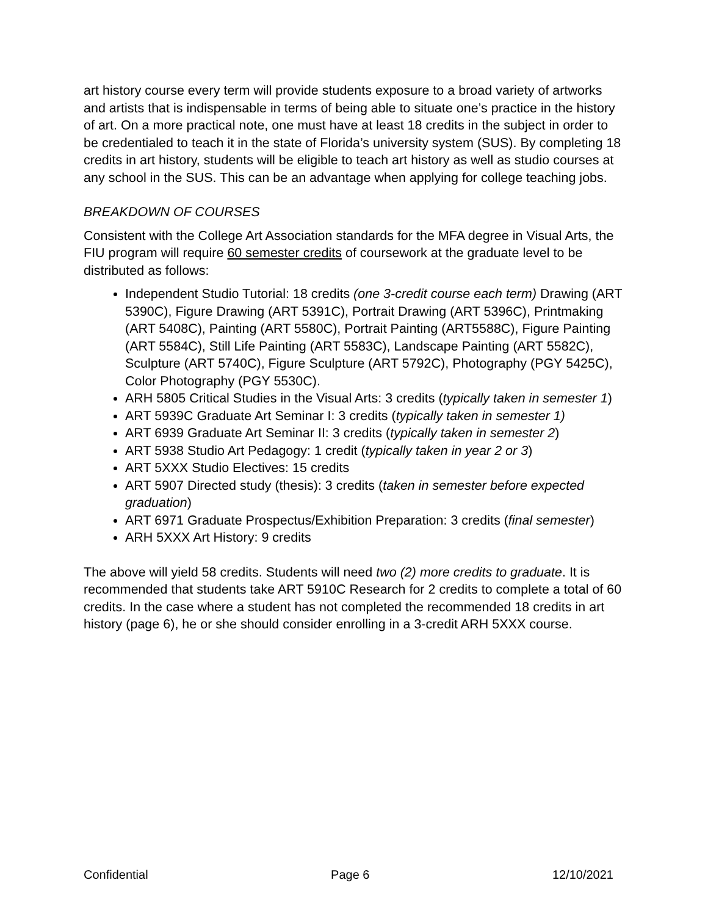art history course every term will provide students exposure to a broad variety of artworks and artists that is indispensable in terms of being able to situate one’s practice in the history of art. On a more practical note, one must have at least 18 credits in the subject in order to be credentialed to teach it in the state of Florida’s university system (SUS). By completing 18 credits in art history, students will be eligible to teach art history as well as studio courses at any school in the SUS. This can be an advantage when applying for college teaching jobs.
BREAKDOWN OF COURSES
Consistent with the College Art Association standards for the MFA degree in Visual Arts, the FIU program will require 60 semester credits of coursework at the graduate level to be distributed as follows:
Independent Studio Tutorial: 18 credits (one 3-credit course each term) Drawing (ART 5390C), Figure Drawing (ART 5391C), Portrait Drawing (ART 5396C), Printmaking (ART 5408C), Painting (ART 5580C), Portrait Painting (ART5588C), Figure Painting (ART 5584C), Still Life Painting (ART 5583C), Landscape Painting (ART 5582C), Sculpture (ART 5740C), Figure Sculpture (ART 5792C), Photography (PGY 5425C), Color Photography (PGY 5530C).
ARH 5805 Critical Studies in the Visual Arts: 3 credits (typically taken in semester 1)
ART 5939C Graduate Art Seminar I: 3 credits (typically taken in semester 1)
ART 6939 Graduate Art Seminar II: 3 credits (typically taken in semester 2)
ART 5938 Studio Art Pedagogy: 1 credit (typically taken in year 2 or 3)
ART 5XXX Studio Electives: 15 credits
ART 5907 Directed study (thesis): 3 credits (taken in semester before expected graduation)
ART 6971 Graduate Prospectus/Exhibition Preparation: 3 credits (final semester)
ARH 5XXX Art History: 9 credits
The above will yield 58 credits. Students will need two (2) more credits to graduate. It is recommended that students take ART 5910C Research for 2 credits to complete a total of 60 credits. In the case where a student has not completed the recommended 18 credits in art history (page 6), he or she should consider enrolling in a 3-credit ARH 5XXX course.
Confidential Page 6 12/10/2021